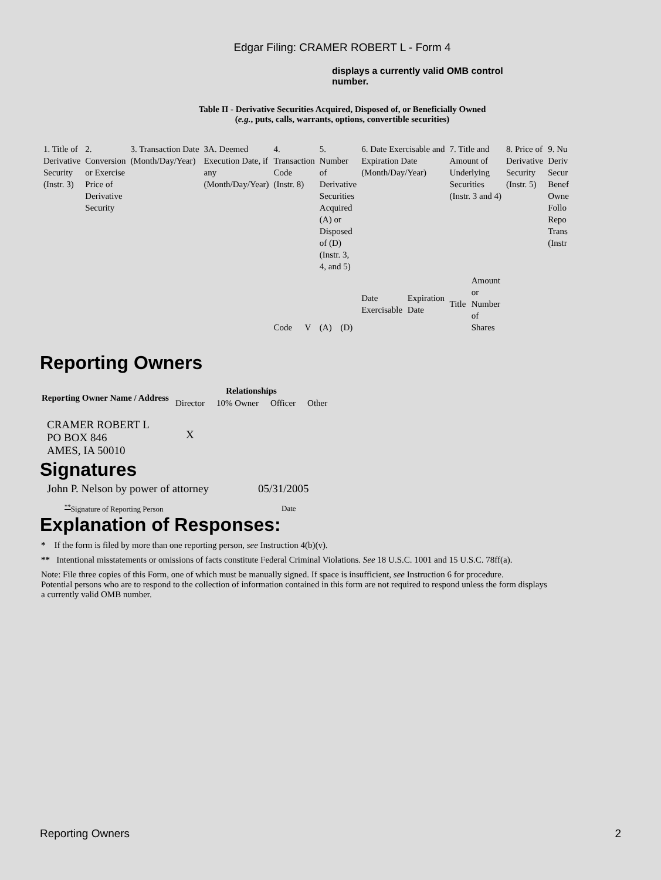Edgar Filing: CRAMER ROBERT L - Form 4
displays a currently valid OMB control number.
Table II - Derivative Securities Acquired, Disposed of, or Beneficially Owned
(e.g., puts, calls, warrants, options, convertible securities)
| 1. Title of Derivative Security (Instr. 3) | 2. Conversion or Exercise Price of Derivative Security | 3. Transaction Date (Month/Day/Year) | 3A. Deemed Execution Date, if any (Month/Day/Year) | 4. Transaction Code (Instr. 8) | | 5. Number of Derivative Securities Acquired (A) or Disposed of (D) (Instr. 3, 4, and 5) | | 6. Date Exercisable and Expiration Date (Month/Day/Year) | | 7. Title and Amount of Underlying Securities (Instr. 3 and 4) | | 8. Price of Derivative Security (Instr. 5) | 9. Nu Deriv Secur Benef Owne Follo Repo Trans (Instr |
| | | | | Code | V | (A) | (D) | Date Exercisable | Expiration Date | Title | Amount or Number of Shares | | |
Reporting Owners
| Reporting Owner Name / Address | Relationships | | | |
| --- | --- | --- | --- | --- |
| | Director | 10% Owner | Officer | Other |
| CRAMER ROBERT L PO BOX 846 AMES, IA 50010 | X | | | |
Signatures
| John P. Nelson by power of attorney | 05/31/2005 |
| <sup>**</sup> Signature of Reporting Person | Date |
Explanation of Responses:
* If the form is filed by more than one reporting person, see Instruction 4(b)(v).
** Intentional misstatements or omissions of facts constitute Federal Criminal Violations. See 18 U.S.C. 1001 and 15 U.S.C. 78ff(a).
Note: File three copies of this Form, one of which must be manually signed. If space is insufficient, see Instruction 6 for procedure.
Potential persons who are to respond to the collection of information contained in this form are not required to respond unless the form displays
a currently valid OMB number.
Reporting Owners 2